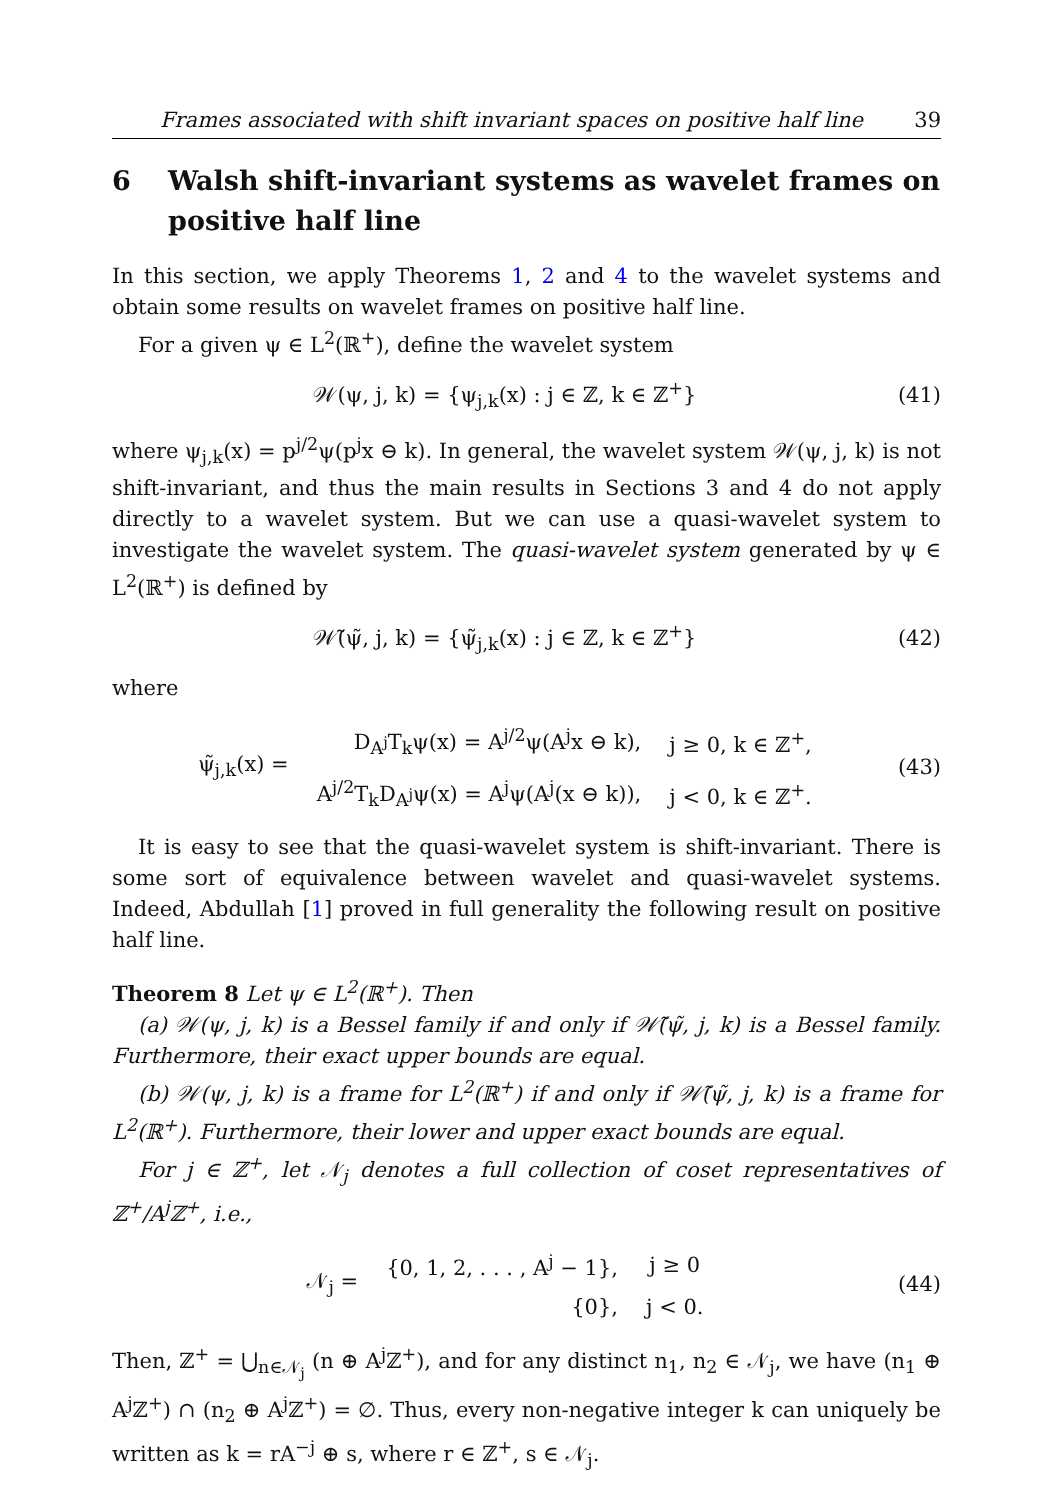Frames associated with shift invariant spaces on positive half line 39
6 Walsh shift-invariant systems as wavelet frames on positive half line
In this section, we apply Theorems 1, 2 and 4 to the wavelet systems and obtain some results on wavelet frames on positive half line.
For a given ψ ∈ L<sup>2</sup>(ℝ<sup>+</sup>), define the wavelet system
𝒲(ψ, j, k) = {ψ<sub>j,k</sub>(x) : j ∈ ℤ, k ∈ ℤ<sup>+</sup>} (41)
where ψ<sub>j,k</sub>(x) = p<sup>j/2</sup>ψ(p<sup>j</sup>x ⊖ k). In general, the wavelet system 𝒲(ψ, j, k) is not shift-invariant, and thus the main results in Sections 3 and 4 do not apply directly to a wavelet system. But we can use a quasi-wavelet system to investigate the wavelet system. The quasi-wavelet system generated by ψ ∈ L<sup>2</sup>(ℝ<sup>+</sup>) is defined by
𝒲̃(ψ̃, j, k) = {ψ̃<sub>j,k</sub>(x) : j ∈ ℤ, k ∈ ℤ<sup>+</sup>} (42)
where
| ψ̃<sub>j,k</sub>(x) = | D<sub>A<sup>j</sup></sub>T<sub>k</sub>ψ(x) = A<sup>j/2</sup>ψ(A<sup>j</sup>x ⊖ k), | j ≥ 0, k ∈ ℤ<sup>+</sup>, |
| | A<sup>j/2</sup>T<sub>k</sub>D<sub>A<sup>j</sup></sub>ψ(x) = A<sup>j</sup>ψ(A<sup>j</sup>(x ⊖ k)), | j < 0, k ∈ ℤ<sup>+</sup>. |
(43)
It is easy to see that the quasi-wavelet system is shift-invariant. There is some sort of equivalence between wavelet and quasi-wavelet systems. Indeed, Abdullah [1] proved in full generality the following result on positive half line.
Theorem 8 Let ψ ∈ L<sup>2</sup>(ℝ<sup>+</sup>). Then
(a) 𝒲(ψ, j, k) is a Bessel family if and only if 𝒲̃(ψ̃, j, k) is a Bessel family. Furthermore, their exact upper bounds are equal.
(b) 𝒲(ψ, j, k) is a frame for L<sup>2</sup>(ℝ<sup>+</sup>) if and only if 𝒲̃(ψ̃, j, k) is a frame for L<sup>2</sup>(ℝ<sup>+</sup>). Furthermore, their lower and upper exact bounds are equal.
For j ∈ ℤ<sup>+</sup>, let 𝒩<sub>j</sub> denotes a full collection of coset representatives of ℤ<sup>+</sup>/A<sup>j</sup>ℤ<sup>+</sup>, i.e.,
| 𝒩<sub>j</sub> = | {0, 1, 2, . . . , A<sup>j</sup> − 1}, | j ≥ 0 |
| | {0}, | j < 0. |
(44)
Then, ℤ<sup>+</sup> = ⋃<sub>n∈𝒩<sub>j</sub></sub> (n ⊕ A<sup>j</sup>ℤ<sup>+</sup>), and for any distinct n<sub>1</sub>, n<sub>2</sub> ∈ 𝒩<sub>j</sub>, we have (n<sub>1</sub> ⊕ A<sup>j</sup>ℤ<sup>+</sup>) ∩ (n<sub>2</sub> ⊕ A<sup>j</sup>ℤ<sup>+</sup>) = ∅. Thus, every non-negative integer k can uniquely be written as k = rA<sup>−j</sup> ⊕ s, where r ∈ ℤ<sup>+</sup>, s ∈ 𝒩<sub>j</sub>.